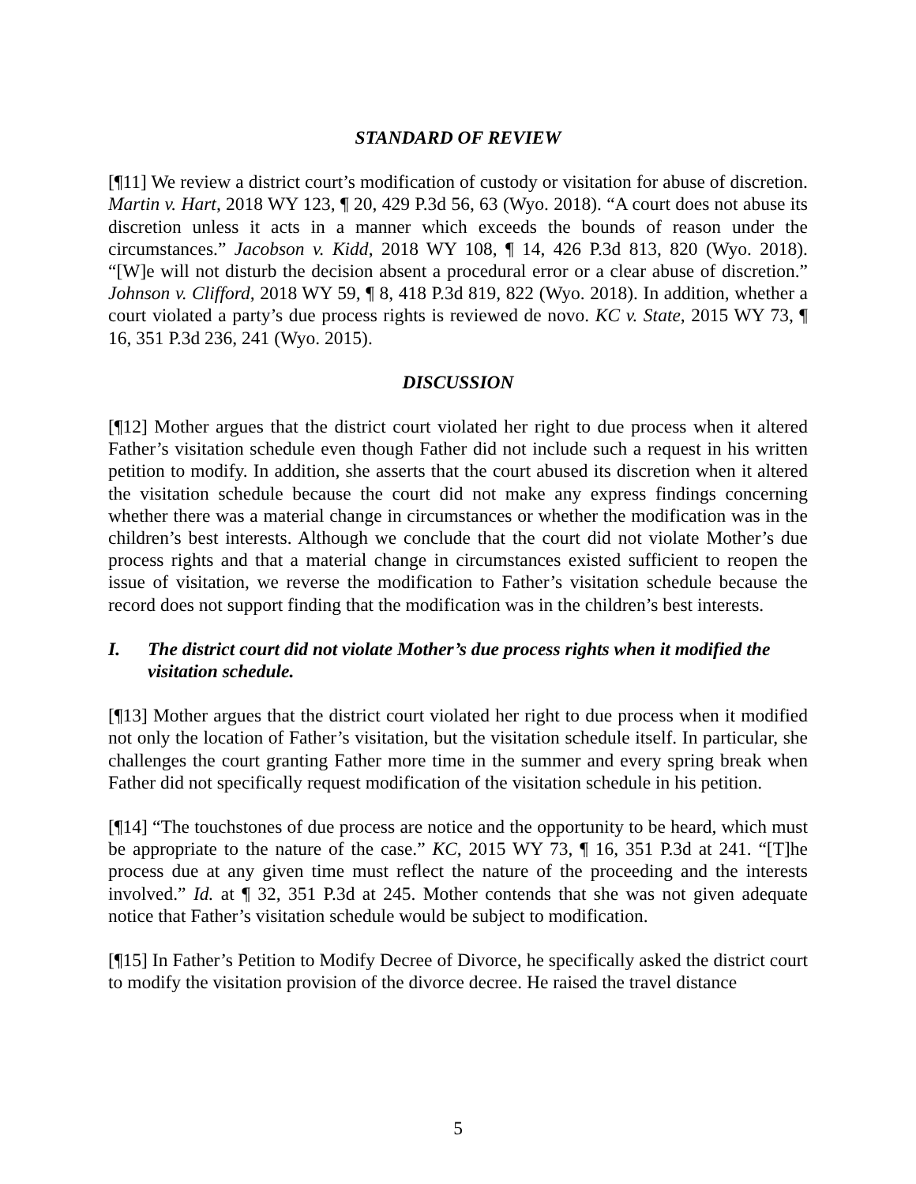STANDARD OF REVIEW
[¶11] We review a district court’s modification of custody or visitation for abuse of discretion. Martin v. Hart, 2018 WY 123, ¶ 20, 429 P.3d 56, 63 (Wyo. 2018). “A court does not abuse its discretion unless it acts in a manner which exceeds the bounds of reason under the circumstances.” Jacobson v. Kidd, 2018 WY 108, ¶ 14, 426 P.3d 813, 820 (Wyo. 2018). “[W]e will not disturb the decision absent a procedural error or a clear abuse of discretion.” Johnson v. Clifford, 2018 WY 59, ¶ 8, 418 P.3d 819, 822 (Wyo. 2018). In addition, whether a court violated a party’s due process rights is reviewed de novo. KC v. State, 2015 WY 73, ¶ 16, 351 P.3d 236, 241 (Wyo. 2015).
DISCUSSION
[¶12] Mother argues that the district court violated her right to due process when it altered Father’s visitation schedule even though Father did not include such a request in his written petition to modify. In addition, she asserts that the court abused its discretion when it altered the visitation schedule because the court did not make any express findings concerning whether there was a material change in circumstances or whether the modification was in the children’s best interests. Although we conclude that the court did not violate Mother’s due process rights and that a material change in circumstances existed sufficient to reopen the issue of visitation, we reverse the modification to Father’s visitation schedule because the record does not support finding that the modification was in the children’s best interests.
I. The district court did not violate Mother’s due process rights when it modified the visitation schedule.
[¶13] Mother argues that the district court violated her right to due process when it modified not only the location of Father’s visitation, but the visitation schedule itself. In particular, she challenges the court granting Father more time in the summer and every spring break when Father did not specifically request modification of the visitation schedule in his petition.
[¶14] “The touchstones of due process are notice and the opportunity to be heard, which must be appropriate to the nature of the case.” KC, 2015 WY 73, ¶ 16, 351 P.3d at 241. “[T]he process due at any given time must reflect the nature of the proceeding and the interests involved.” Id. at ¶ 32, 351 P.3d at 245. Mother contends that she was not given adequate notice that Father’s visitation schedule would be subject to modification.
[¶15] In Father’s Petition to Modify Decree of Divorce, he specifically asked the district court to modify the visitation provision of the divorce decree. He raised the travel distance
5